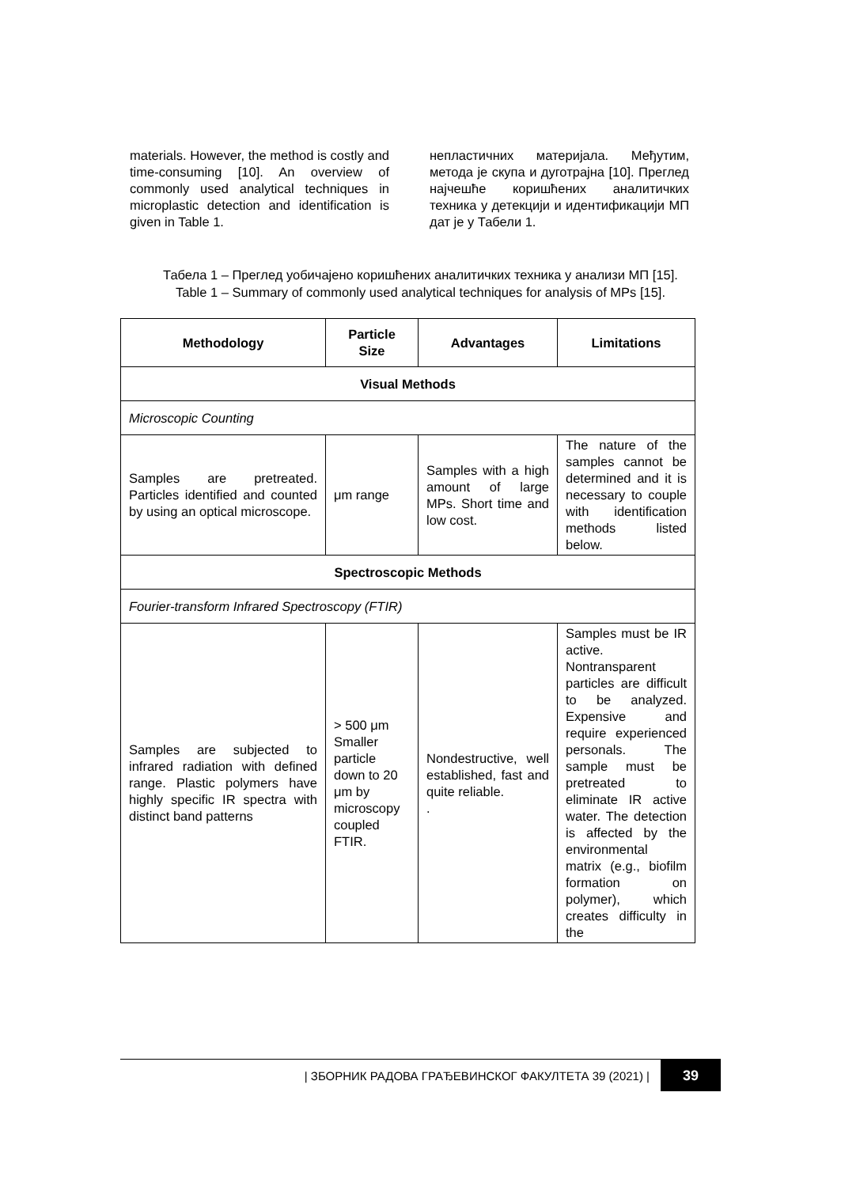materials. However, the method is costly and time-consuming [10]. An overview of commonly used analytical techniques in microplastic detection and identification is given in Table 1.
непластичних материјала. Међутим, метода је скупа и дуготрајна [10]. Преглед најчешће коришћених аналитичких техника у детекцији и идентификацији МП дат је у Табели 1.
Табела 1 – Преглед уобичајено коришћених аналитичких техника у анализи МП [15].
Table 1 – Summary of commonly used analytical techniques for analysis of MPs [15].
| Methodology | Particle Size | Advantages | Limitations |
| --- | --- | --- | --- |
| Visual Methods | | | |
| Microscopic Counting | | | |
| Samples are pretreated. Particles identified and counted by using an optical microscope. | μm range | Samples with a high amount of large MPs. Short time and low cost. | The nature of the samples cannot be determined and it is necessary to couple with identification methods listed below. |
| Spectroscopic Methods | | | |
| Fourier-transform Infrared Spectroscopy (FTIR) | | | |
| Samples are subjected to infrared radiation with defined range. Plastic polymers have highly specific IR spectra with distinct band patterns | > 500 μm Smaller particle down to 20 μm by microscopy coupled FTIR. | Nondestructive, well established, fast and quite reliable. . | Samples must be IR active. Nontransparent particles are difficult to be analyzed. Expensive and require experienced personals. The sample must be pretreated to eliminate IR active water. The detection is affected by the environmental matrix (e.g., biofilm formation on polymer), which creates difficulty in the |
| ЗБОРНИК РАДОВА ГРАЂЕВИНСКОГ ФАКУЛТЕТА 39 (2021) |
39